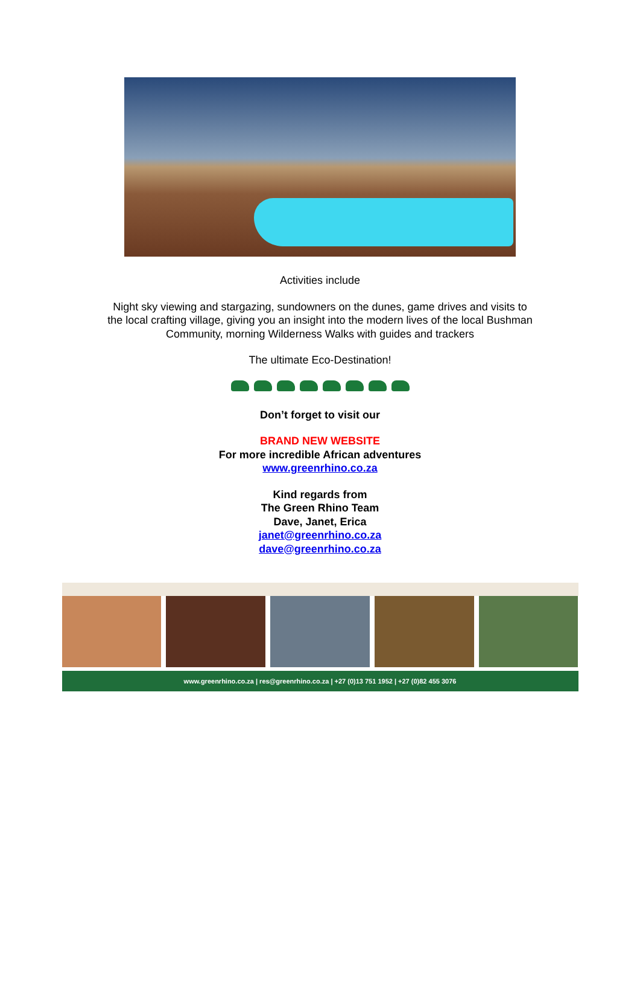Activities include
Night sky viewing and stargazing, sundowners on the dunes, game drives and visits to
the local crafting village, giving you an insight into the modern lives of the local Bushman
Community, morning Wilderness Walks with guides and trackers
The ultimate Eco-Destination!
Don’t forget to visit our
BRAND NEW WEBSITE
For more incredible African adventures
www.greenrhino.co.za
Kind regards from
The Green Rhino Team
Dave, Janet, Erica
janet@greenrhino.co.za
dave@greenrhino.co.za
www.greenrhino.co.za | res@greenrhino.co.za | +27 (0)13 751 1952 | +27 (0)82 455 3076